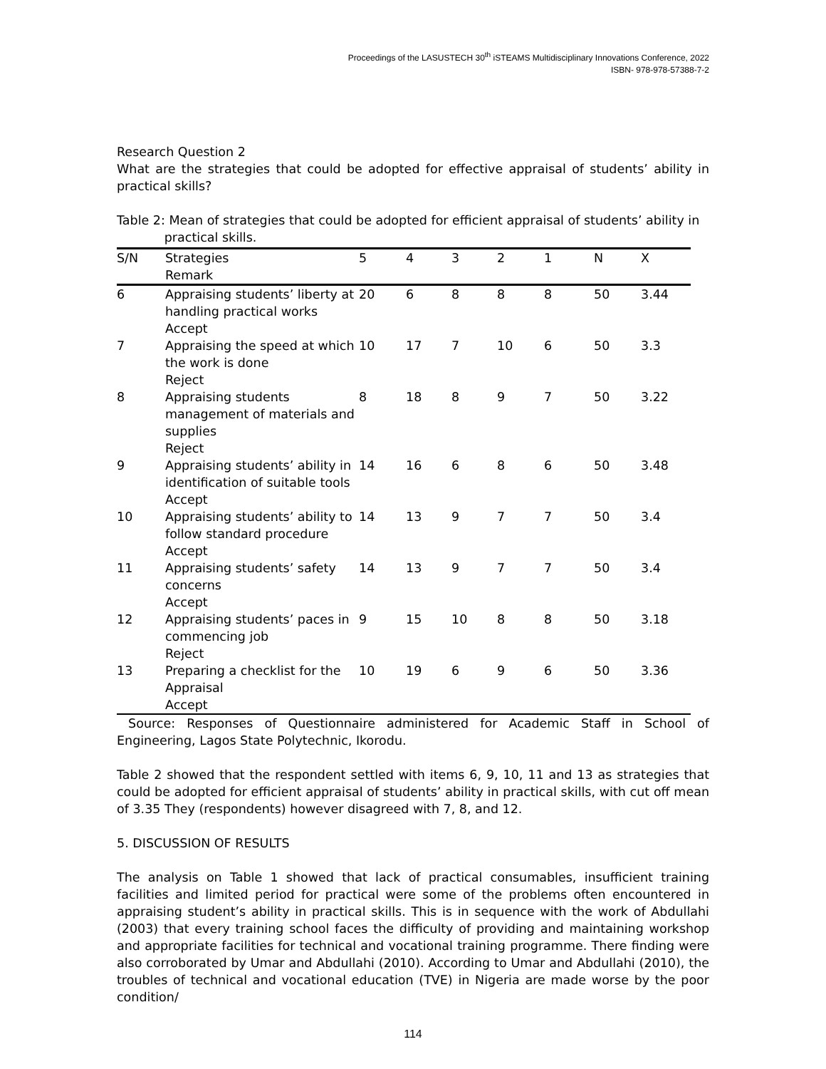Proceedings of the LASUSTECH 30<sup>th</sup> iSTEAMS Multidisciplinary Innovations Conference, 2022
ISBN- 978-978-57388-7-2
Research Question 2
What are the strategies that could be adopted for effective appraisal of students’ ability in practical skills?
Table 2: Mean of strategies that could be adopted for efficient appraisal of students’ ability in
practical skills.
| S/N | Strategies Remark | 5 | 4 | 3 | 2 | 1 | N | X |
| --- | --- | --- | --- | --- | --- | --- | --- | --- |
| 6 | Appraising students’ liberty at handling practical works Accept | 20 | 6 | 8 | 8 | 8 | 50 | 3.44 |
| 7 | Appraising the speed at which the work is done Reject | 10 | 17 | 7 | 10 | 6 | 50 | 3.3 |
| 8 | Appraising students management of materials and supplies Reject | 8 | 18 | 8 | 9 | 7 | 50 | 3.22 |
| 9 | Appraising students’ ability in identification of suitable tools Accept | 14 | 16 | 6 | 8 | 6 | 50 | 3.48 |
| 10 | Appraising students’ ability to follow standard procedure Accept | 14 | 13 | 9 | 7 | 7 | 50 | 3.4 |
| 11 | Appraising students’ safety concerns Accept | 14 | 13 | 9 | 7 | 7 | 50 | 3.4 |
| 12 | Appraising students’ paces in commencing job Reject | 9 | 15 | 10 | 8 | 8 | 50 | 3.18 |
| 13 | Preparing a checklist for the Appraisal Accept | 10 | 19 | 6 | 9 | 6 | 50 | 3.36 |
Source: Responses of Questionnaire administered for Academic Staff in School of Engineering, Lagos State Polytechnic, Ikorodu.
Table 2 showed that the respondent settled with items 6, 9, 10, 11 and 13 as strategies that could be adopted for efficient appraisal of students’ ability in practical skills, with cut off mean of 3.35 They (respondents) however disagreed with 7, 8, and 12.
5. DISCUSSION OF RESULTS
The analysis on Table 1 showed that lack of practical consumables, insufficient training facilities and limited period for practical were some of the problems often encountered in appraising student’s ability in practical skills. This is in sequence with the work of Abdullahi (2003) that every training school faces the difficulty of providing and maintaining workshop and appropriate facilities for technical and vocational training programme. There finding were also corroborated by Umar and Abdullahi (2010). According to Umar and Abdullahi (2010), the troubles of technical and vocational education (TVE) in Nigeria are made worse by the poor condition/
114